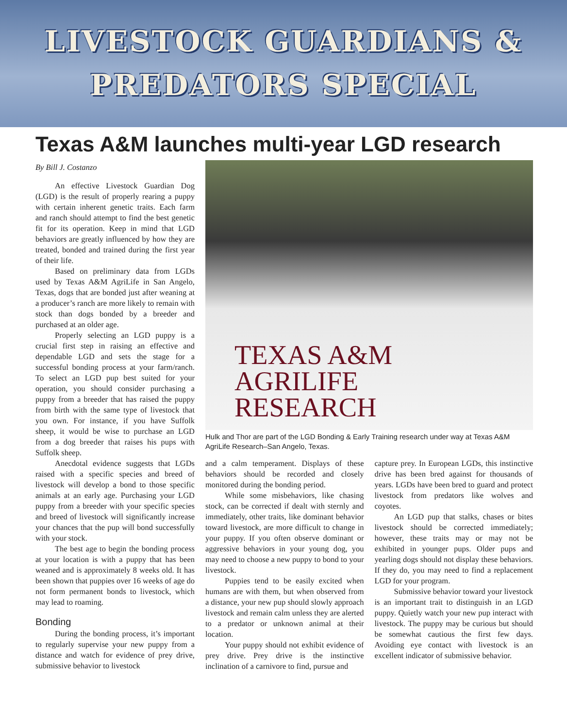LIVESTOCK GUARDIANS &
PREDATORS SPECIAL
Texas A&M launches multi-year LGD research
By Bill J. Costanzo
An effective Livestock Guardian Dog (LGD) is the result of properly rearing a puppy with certain inherent genetic traits. Each farm and ranch should attempt to find the best genetic fit for its operation. Keep in mind that LGD behaviors are greatly influenced by how they are treated, bonded and trained during the first year of their life.
Based on preliminary data from LGDs used by Texas A&M AgriLife in San Angelo, Texas, dogs that are bonded just after weaning at a producer’s ranch are more likely to remain with stock than dogs bonded by a breeder and purchased at an older age.
Properly selecting an LGD puppy is a crucial first step in raising an effective and dependable LGD and sets the stage for a successful bonding process at your farm/ranch. To select an LGD pup best suited for your operation, you should consider purchasing a puppy from a breeder that has raised the puppy from birth with the same type of livestock that you own. For instance, if you have Suffolk sheep, it would be wise to purchase an LGD from a dog breeder that raises his pups with Suffolk sheep.
Anecdotal evidence suggests that LGDs raised with a specific species and breed of livestock will develop a bond to those specific animals at an early age. Purchasing your LGD puppy from a breeder with your specific species and breed of livestock will significantly increase your chances that the pup will bond successfully with your stock.
The best age to begin the bonding process at your location is with a puppy that has been weaned and is approximately 8 weeks old. It has been shown that puppies over 16 weeks of age do not form permanent bonds to livestock, which may lead to roaming.
Bonding
During the bonding process, it’s important to regularly supervise your new puppy from a distance and watch for evidence of prey drive, submissive behavior to livestock
TEXAS A&M
AGRILIFE
RESEARCH
Hulk and Thor are part of the LGD Bonding & Early Training research under way at Texas A&M AgriLife Research–San Angelo, Texas.
and a calm temperament. Displays of these behaviors should be recorded and closely monitored during the bonding period.
While some misbehaviors, like chasing stock, can be corrected if dealt with sternly and immediately, other traits, like dominant behavior toward livestock, are more difficult to change in your puppy. If you often observe dominant or aggressive behaviors in your young dog, you may need to choose a new puppy to bond to your livestock.
Puppies tend to be easily excited when humans are with them, but when observed from a distance, your new pup should slowly approach livestock and remain calm unless they are alerted to a predator or unknown animal at their location.
Your puppy should not exhibit evidence of prey drive. Prey drive is the instinctive inclination of a carnivore to find, pursue and
capture prey. In European LGDs, this instinctive drive has been bred against for thousands of years. LGDs have been bred to guard and protect livestock from predators like wolves and coyotes.
An LGD pup that stalks, chases or bites livestock should be corrected immediately; however, these traits may or may not be exhibited in younger pups. Older pups and yearling dogs should not display these behaviors. If they do, you may need to find a replacement LGD for your program.
Submissive behavior toward your livestock is an important trait to distinguish in an LGD puppy. Quietly watch your new pup interact with livestock. The puppy may be curious but should be somewhat cautious the first few days. Avoiding eye contact with livestock is an excellent indicator of submissive behavior.